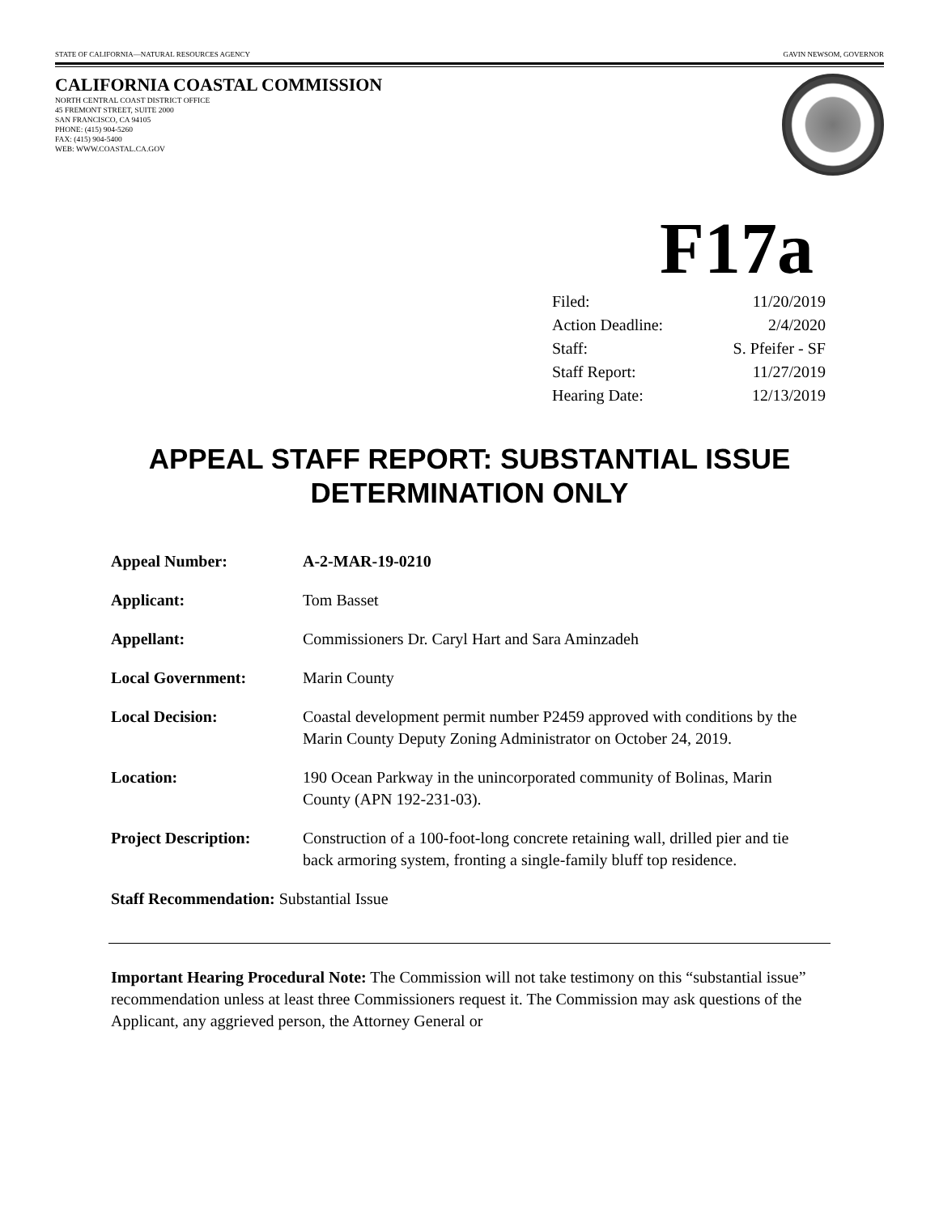STATE OF CALIFORNIA—NATURAL RESOURCES AGENCY GAVIN NEWSOM, GOVERNOR
CALIFORNIA COASTAL COMMISSION
NORTH CENTRAL COAST DISTRICT OFFICE
45 FREMONT STREET, SUITE 2000
SAN FRANCISCO, CA 94105
PHONE: (415) 904-5260
FAX: (415) 904-5400
WEB: WWW.COASTAL.CA.GOV
F17a
| Filed: | 11/20/2019 |
| Action Deadline: | 2/4/2020 |
| Staff: | S. Pfeifer - SF |
| Staff Report: | 11/27/2019 |
| Hearing Date: | 12/13/2019 |
APPEAL STAFF REPORT: SUBSTANTIAL ISSUE DETERMINATION ONLY
| Appeal Number: | A-2-MAR-19-0210 |
| Applicant: | Tom Basset |
| Appellant: | Commissioners Dr. Caryl Hart and Sara Aminzadeh |
| Local Government: | Marin County |
| Local Decision: | Coastal development permit number P2459 approved with conditions by the Marin County Deputy Zoning Administrator on October 24, 2019. |
| Location: | 190 Ocean Parkway in the unincorporated community of Bolinas, Marin County (APN 192-231-03). |
| Project Description: | Construction of a 100-foot-long concrete retaining wall, drilled pier and tie back armoring system, fronting a single-family bluff top residence. |
| Staff Recommendation: Substantial Issue | |
Important Hearing Procedural Note: The Commission will not take testimony on this “substantial issue” recommendation unless at least three Commissioners request it. The Commission may ask questions of the Applicant, any aggrieved person, the Attorney General or